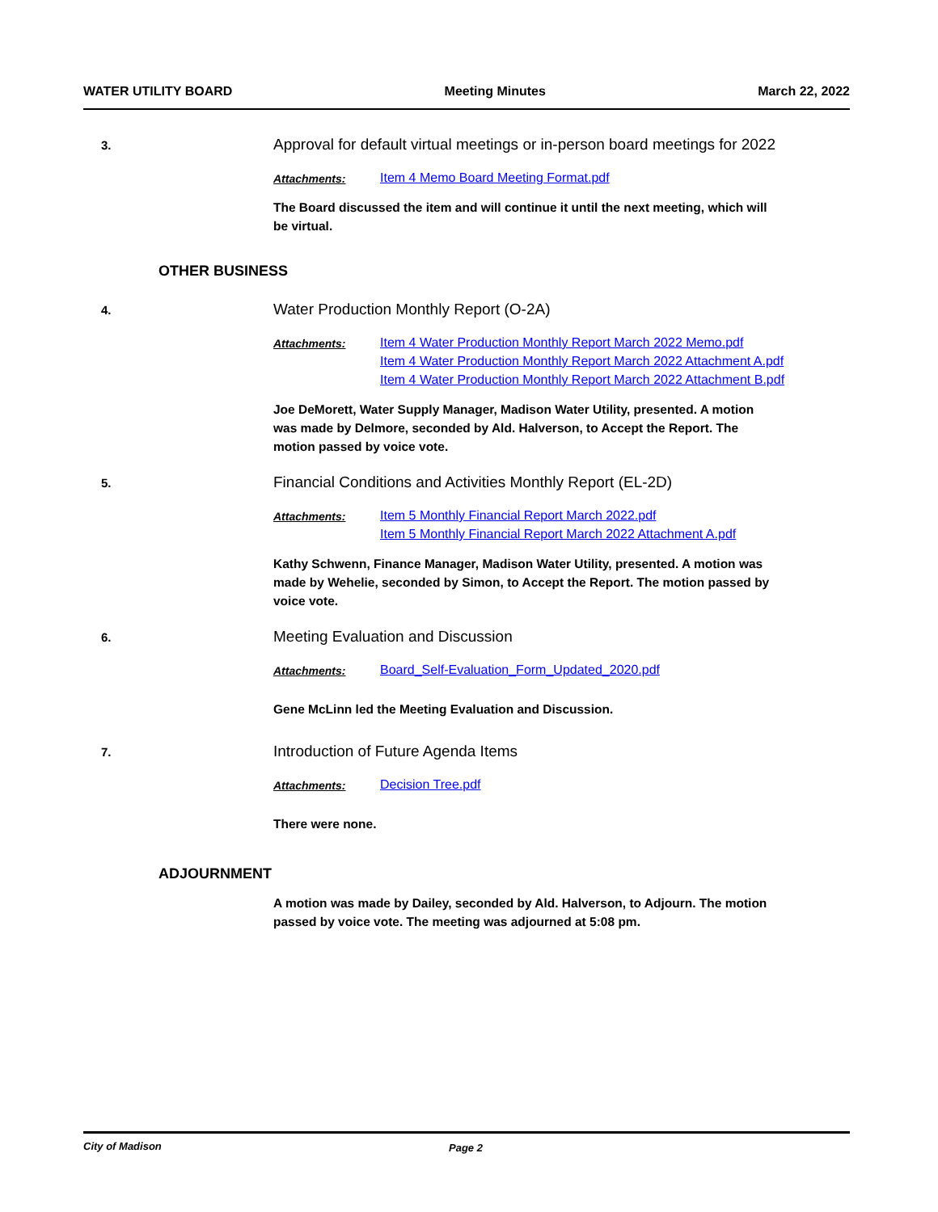WATER UTILITY BOARD Meeting Minutes March 22, 2022
3.
Approval for default virtual meetings or in-person board meetings for 2022
Attachments:
Item 4 Memo Board Meeting Format.pdf
The Board discussed the item and will continue it until the next meeting, which will be virtual.
OTHER BUSINESS
4.
Water Production Monthly Report (O-2A)
Attachments:
Item 4 Water Production Monthly Report March 2022 Memo.pdf
Item 4 Water Production Monthly Report March 2022 Attachment A.pdf
Item 4 Water Production Monthly Report March 2022 Attachment B.pdf
Joe DeMorett, Water Supply Manager, Madison Water Utility, presented. A motion was made by Delmore, seconded by Ald. Halverson, to Accept the Report. The motion passed by voice vote.
5.
Financial Conditions and Activities Monthly Report (EL-2D)
Attachments:
Item 5 Monthly Financial Report March 2022.pdf
Item 5 Monthly Financial Report March 2022 Attachment A.pdf
Kathy Schwenn, Finance Manager, Madison Water Utility, presented. A motion was made by Wehelie, seconded by Simon, to Accept the Report. The motion passed by voice vote.
6.
Meeting Evaluation and Discussion
Attachments:
Board_Self-Evaluation_Form_Updated_2020.pdf
Gene McLinn led the Meeting Evaluation and Discussion.
7.
Introduction of Future Agenda Items
Attachments:
Decision Tree.pdf
There were none.
ADJOURNMENT
A motion was made by Dailey, seconded by Ald. Halverson, to Adjourn. The motion passed by voice vote. The meeting was adjourned at 5:08 pm.
City of Madison Page 2